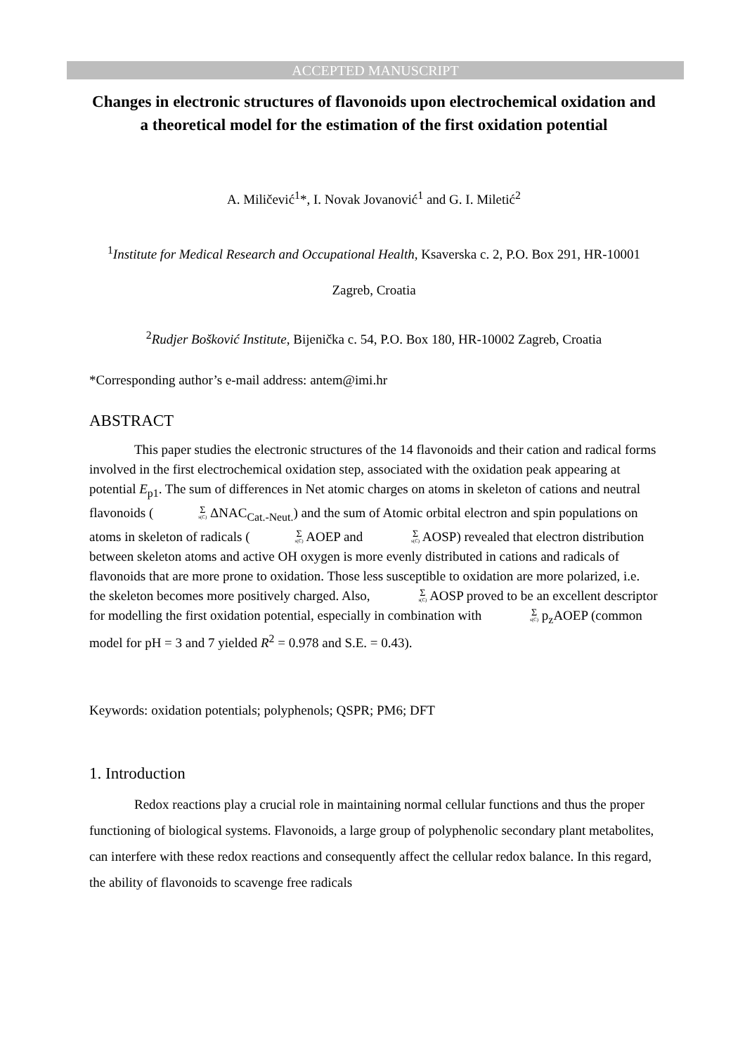ACCEPTED MANUSCRIPT
Changes in electronic structures of flavonoids upon electrochemical oxidation and a theoretical model for the estimation of the first oxidation potential
A. Miličević<sup>1</sup>*, I. Novak Jovanović<sup>1</sup> and G. I. Miletić<sup>2</sup>
<sup>1</sup> Institute for Medical Research and Occupational Health, Ksaverska c. 2, P.O. Box 291, HR-10001 Zagreb, Croatia
<sup>2</sup> Rudjer Bošković Institute, Bijenička c. 54, P.O. Box 180, HR-10002 Zagreb, Croatia
*Corresponding author’s e-mail address: antem@imi.hr
ABSTRACT
This paper studies the electronic structures of the 14 flavonoids and their cation and radical forms involved in the first electrochemical oxidation step, associated with the oxidation peak appearing at potential E<sub>p1</sub>. The sum of differences in Net atomic charges on atoms in skeleton of cations and neutral flavonoids (Σ s(C) ΔNAC<sub>Cat.-Neut.</sub>) and the sum of Atomic orbital electron and spin populations on atoms in skeleton of radicals (Σ s(C) AOEP and Σ s(C) AOSP) revealed that electron distribution between skeleton atoms and active OH oxygen is more evenly distributed in cations and radicals of flavonoids that are more prone to oxidation. Those less susceptible to oxidation are more polarized, i.e. the skeleton becomes more positively charged. Also, Σ s(C) AOSP proved to be an excellent descriptor for modelling the first oxidation potential, especially in combination with Σ s(C) p<sub>z</sub>AOEP (common model for pH = 3 and 7 yielded R<sup>2</sup> = 0.978 and S.E. = 0.43).
Keywords: oxidation potentials; polyphenols; QSPR; PM6; DFT
1. Introduction
Redox reactions play a crucial role in maintaining normal cellular functions and thus the proper functioning of biological systems. Flavonoids, a large group of polyphenolic secondary plant metabolites, can interfere with these redox reactions and consequently affect the cellular redox balance. In this regard, the ability of flavonoids to scavenge free radicals